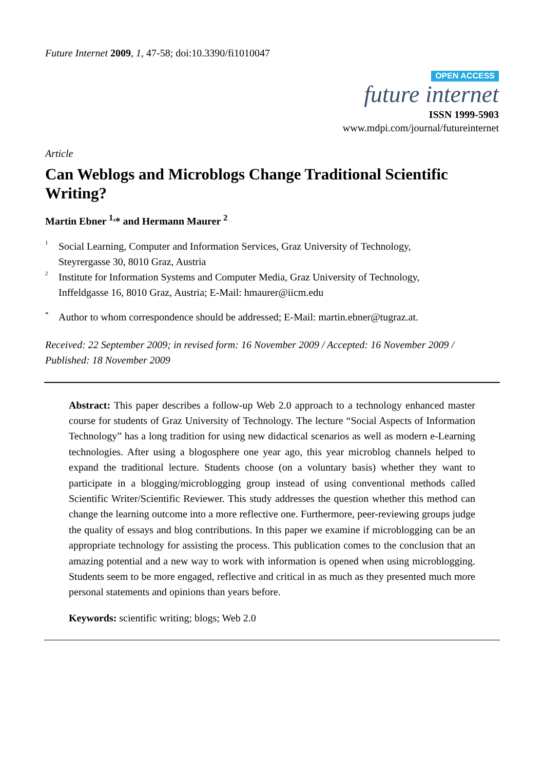Future Internet 2009, 1, 47-58; doi:10.3390/fi1010047
OPEN ACCESS
future internet
ISSN 1999-5903
www.mdpi.com/journal/futureinternet
Article
Can Weblogs and Microblogs Change Traditional Scientific Writing?
Martin Ebner <sup>1,</sup>* and Hermann Maurer <sup>2</sup>
<sup>1</sup> Social Learning, Computer and Information Services, Graz University of Technology,
Steyrergasse 30, 8010 Graz, Austria
<sup>2</sup> Institute for Information Systems and Computer Media, Graz University of Technology,
Inffeldgasse 16, 8010 Graz, Austria; E-Mail: hmaurer@iicm.edu
* Author to whom correspondence should be addressed; E-Mail: martin.ebner@tugraz.at.
Received: 22 September 2009; in revised form: 16 November 2009 / Accepted: 16 November 2009 / Published: 18 November 2009
Abstract: This paper describes a follow-up Web 2.0 approach to a technology enhanced master course for students of Graz University of Technology. The lecture “Social Aspects of Information Technology” has a long tradition for using new didactical scenarios as well as modern e-Learning technologies. After using a blogosphere one year ago, this year microblog channels helped to expand the traditional lecture. Students choose (on a voluntary basis) whether they want to participate in a blogging/microblogging group instead of using conventional methods called Scientific Writer/Scientific Reviewer. This study addresses the question whether this method can change the learning outcome into a more reflective one. Furthermore, peer-reviewing groups judge the quality of essays and blog contributions. In this paper we examine if microblogging can be an appropriate technology for assisting the process. This publication comes to the conclusion that an amazing potential and a new way to work with information is opened when using microblogging. Students seem to be more engaged, reflective and critical in as much as they presented much more personal statements and opinions than years before.
Keywords: scientific writing; blogs; Web 2.0